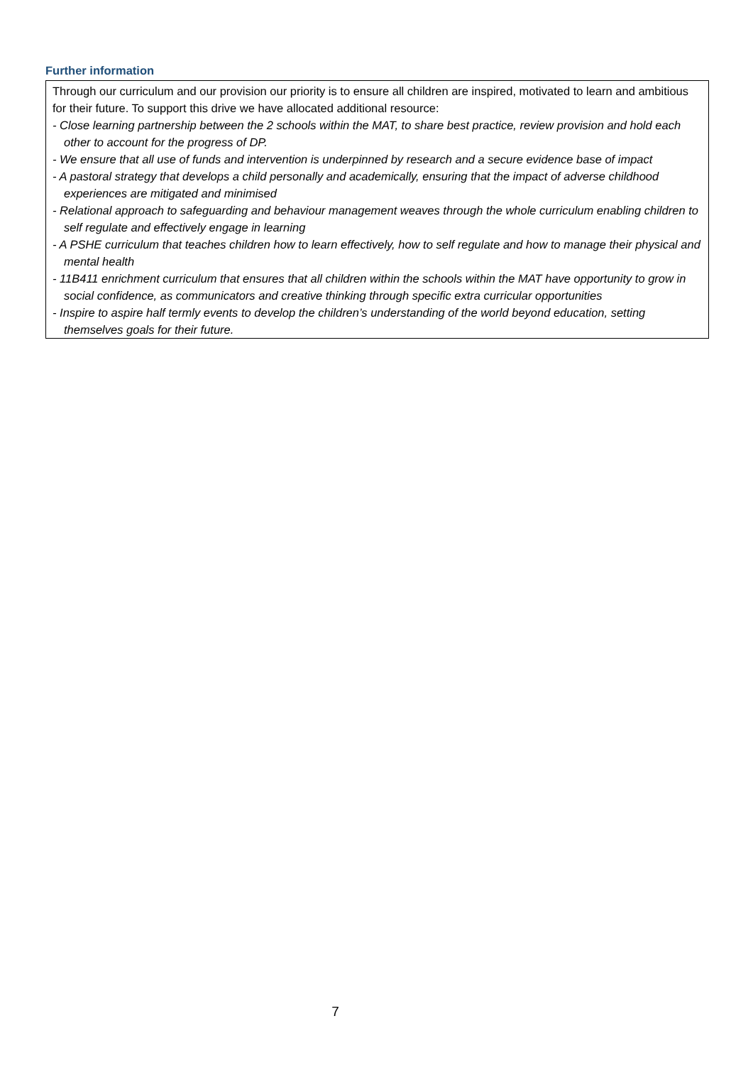Further information
Through our curriculum and our provision our priority is to ensure all children are inspired, motivated to learn and ambitious for their future. To support this drive we have allocated additional resource:
- Close learning partnership between the 2 schools within the MAT, to share best practice, review provision and hold each other to account for the progress of DP.
- We ensure that all use of funds and intervention is underpinned by research and a secure evidence base of impact
- A pastoral strategy that develops a child personally and academically, ensuring that the impact of adverse childhood experiences are mitigated and minimised
- Relational approach to safeguarding and behaviour management weaves through the whole curriculum enabling children to self regulate and effectively engage in learning
- A PSHE curriculum that teaches children how to learn effectively, how to self regulate and how to manage their physical and mental health
- 11B411 enrichment curriculum that ensures that all children within the schools within the MAT have opportunity to grow in social confidence, as communicators and creative thinking through specific extra curricular opportunities
- Inspire to aspire half termly events to develop the children’s understanding of the world beyond education, setting themselves goals for their future.
7